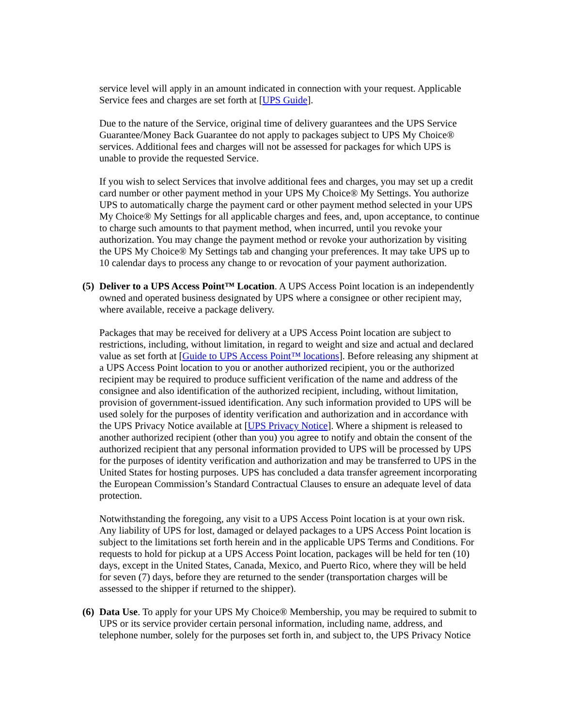service level will apply in an amount indicated in connection with your request. Applicable Service fees and charges are set forth at [UPS Guide].
Due to the nature of the Service, original time of delivery guarantees and the UPS Service Guarantee/Money Back Guarantee do not apply to packages subject to UPS My Choice® services. Additional fees and charges will not be assessed for packages for which UPS is unable to provide the requested Service.
If you wish to select Services that involve additional fees and charges, you may set up a credit card number or other payment method in your UPS My Choice® My Settings. You authorize UPS to automatically charge the payment card or other payment method selected in your UPS My Choice® My Settings for all applicable charges and fees, and, upon acceptance, to continue to charge such amounts to that payment method, when incurred, until you revoke your authorization. You may change the payment method or revoke your authorization by visiting the UPS My Choice® My Settings tab and changing your preferences. It may take UPS up to 10 calendar days to process any change to or revocation of your payment authorization.
(5) Deliver to a UPS Access Point™ Location. A UPS Access Point location is an independently owned and operated business designated by UPS where a consignee or other recipient may, where available, receive a package delivery.
Packages that may be received for delivery at a UPS Access Point location are subject to restrictions, including, without limitation, in regard to weight and size and actual and declared value as set forth at [Guide to UPS Access Point™ locations]. Before releasing any shipment at a UPS Access Point location to you or another authorized recipient, you or the authorized recipient may be required to produce sufficient verification of the name and address of the consignee and also identification of the authorized recipient, including, without limitation, provision of government-issued identification. Any such information provided to UPS will be used solely for the purposes of identity verification and authorization and in accordance with the UPS Privacy Notice available at [UPS Privacy Notice]. Where a shipment is released to another authorized recipient (other than you) you agree to notify and obtain the consent of the authorized recipient that any personal information provided to UPS will be processed by UPS for the purposes of identity verification and authorization and may be transferred to UPS in the United States for hosting purposes. UPS has concluded a data transfer agreement incorporating the European Commission’s Standard Contractual Clauses to ensure an adequate level of data protection.
Notwithstanding the foregoing, any visit to a UPS Access Point location is at your own risk. Any liability of UPS for lost, damaged or delayed packages to a UPS Access Point location is subject to the limitations set forth herein and in the applicable UPS Terms and Conditions. For requests to hold for pickup at a UPS Access Point location, packages will be held for ten (10) days, except in the United States, Canada, Mexico, and Puerto Rico, where they will be held for seven (7) days, before they are returned to the sender (transportation charges will be assessed to the shipper if returned to the shipper).
(6) Data Use. To apply for your UPS My Choice® Membership, you may be required to submit to UPS or its service provider certain personal information, including name, address, and telephone number, solely for the purposes set forth in, and subject to, the UPS Privacy Notice